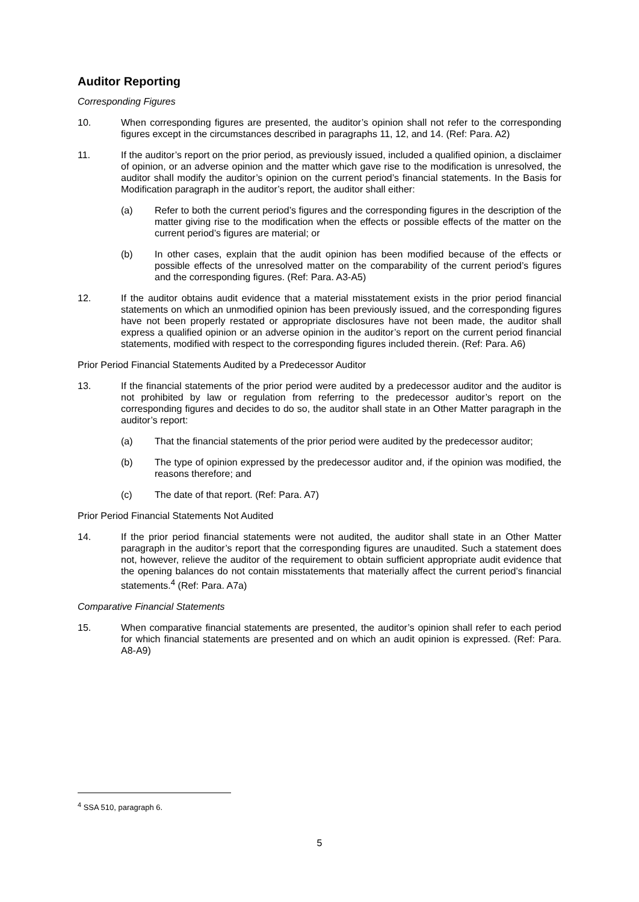Auditor Reporting
Corresponding Figures
10. When corresponding figures are presented, the auditor’s opinion shall not refer to the corresponding figures except in the circumstances described in paragraphs 11, 12, and 14. (Ref: Para. A2)
11. If the auditor’s report on the prior period, as previously issued, included a qualified opinion, a disclaimer of opinion, or an adverse opinion and the matter which gave rise to the modification is unresolved, the auditor shall modify the auditor’s opinion on the current period’s financial statements. In the Basis for Modification paragraph in the auditor’s report, the auditor shall either:
(a) Refer to both the current period’s figures and the corresponding figures in the description of the matter giving rise to the modification when the effects or possible effects of the matter on the current period’s figures are material; or
(b) In other cases, explain that the audit opinion has been modified because of the effects or possible effects of the unresolved matter on the comparability of the current period’s figures and the corresponding figures. (Ref: Para. A3-A5)
12. If the auditor obtains audit evidence that a material misstatement exists in the prior period financial statements on which an unmodified opinion has been previously issued, and the corresponding figures have not been properly restated or appropriate disclosures have not been made, the auditor shall express a qualified opinion or an adverse opinion in the auditor’s report on the current period financial statements, modified with respect to the corresponding figures included therein. (Ref: Para. A6)
Prior Period Financial Statements Audited by a Predecessor Auditor
13. If the financial statements of the prior period were audited by a predecessor auditor and the auditor is not prohibited by law or regulation from referring to the predecessor auditor’s report on the corresponding figures and decides to do so, the auditor shall state in an Other Matter paragraph in the auditor’s report:
(a) That the financial statements of the prior period were audited by the predecessor auditor;
(b) The type of opinion expressed by the predecessor auditor and, if the opinion was modified, the reasons therefore; and
(c) The date of that report. (Ref: Para. A7)
Prior Period Financial Statements Not Audited
14. If the prior period financial statements were not audited, the auditor shall state in an Other Matter paragraph in the auditor’s report that the corresponding figures are unaudited. Such a statement does not, however, relieve the auditor of the requirement to obtain sufficient appropriate audit evidence that the opening balances do not contain misstatements that materially affect the current period’s financial statements.<sup>4</sup> (Ref: Para. A7a)
Comparative Financial Statements
15. When comparative financial statements are presented, the auditor’s opinion shall refer to each period for which financial statements are presented and on which an audit opinion is expressed. (Ref: Para. A8-A9)
<sup>4</sup> SSA 510, paragraph 6.
5